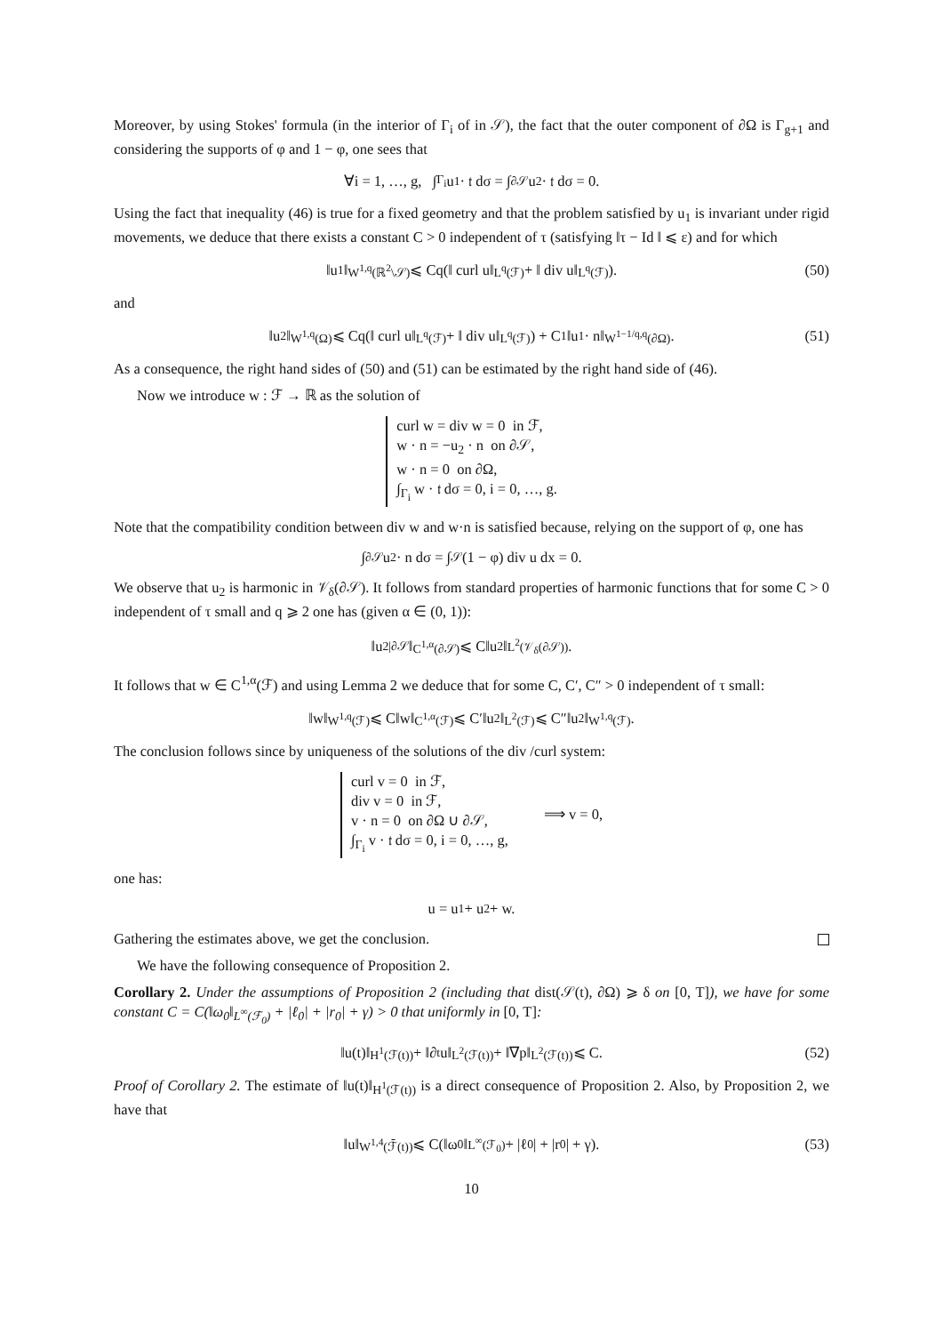Moreover, by using Stokes' formula (in the interior of Γ<sub>i</sub> of in 𝒮), the fact that the outer component of ∂Ω is Γ<sub>g+1</sub> and considering the supports of φ and 1 − φ, one sees that
∀i = 1, …, g, ∫<sub>Γ<sub>i</sub></sub> u<sub>1</sub> · 𝔱 dσ = ∫<sub>∂𝒮</sub> u<sub>2</sub> · 𝔱 dσ = 0.
Using the fact that inequality (46) is true for a fixed geometry and that the problem satisfied by u<sub>1</sub> is invariant under rigid movements, we deduce that there exists a constant C > 0 independent of τ (satisfying ‖τ − Id ‖ ⩽ ε) and for which
‖u<sub>1</sub>‖<sub>W<sup>1,q</sup>(ℝ<sup>2</sup>\𝒮)</sub> ⩽ Cq(‖ curl u‖<sub>L<sup>q</sup>(ℱ)</sub> + ‖ div u‖<sub>L<sup>q</sup>(ℱ)</sub>). (50)
and
‖u<sub>2</sub>‖<sub>W<sup>1,q</sup>(Ω)</sub> ⩽ Cq(‖ curl u‖<sub>L<sup>q</sup>(ℱ)</sub> + ‖ div u‖<sub>L<sup>q</sup>(ℱ)</sub>) + C<sub>1</sub>‖u<sub>1</sub> · n‖<sub>W<sup>1−1/q,q</sup>(∂Ω)</sub>. (51)
As a consequence, the right hand sides of (50) and (51) can be estimated by the right hand side of (46).
Now we introduce w : ℱ → ℝ as the solution of
curl w = div w = 0 in ℱ,
w · n = −u<sub>2</sub> · n on ∂𝒮,
w · n = 0 on ∂Ω,
∫<sub>Γ<sub>i</sub></sub> w · 𝔱 dσ = 0, i = 0, …, g.
Note that the compatibility condition between div w and w·n is satisfied because, relying on the support of φ, one has
∫<sub>∂𝒮</sub> u<sub>2</sub> · n dσ = ∫<sub>𝒮</sub>(1 − φ) div u dx = 0.
We observe that u<sub>2</sub> is harmonic in 𝒱<sub>δ</sub>(∂𝒮). It follows from standard properties of harmonic functions that for some C > 0 independent of τ small and q ⩾ 2 one has (given α ∈ (0, 1)):
‖u<sub>2|∂𝒮</sub>‖<sub>C<sup>1,α</sup>(∂𝒮)</sub> ⩽ C‖u<sub>2</sub>‖<sub>L<sup>2</sup>(𝒱<sub>δ</sub>(∂𝒮))</sub>.
It follows that w ∈ C<sup>1,α</sup>(ℱ) and using Lemma 2 we deduce that for some C, C′, C″ > 0 independent of τ small:
‖w‖<sub>W<sup>1,q</sup>(ℱ)</sub> ⩽ C‖w‖<sub>C<sup>1,α</sup>(ℱ)</sub> ⩽ C′‖u<sub>2</sub>‖<sub>L<sup>2</sup>(ℱ)</sub> ⩽ C″‖u<sub>2</sub>‖<sub>W<sup>1,q</sup>(ℱ)</sub>.
The conclusion follows since by uniqueness of the solutions of the div /curl system:
curl v = 0 in ℱ,
div v = 0 in ℱ,
v · n = 0 on ∂Ω ∪ ∂𝒮,
∫<sub>Γ<sub>i</sub></sub> v · 𝔱 dσ = 0, i = 0, …, g,
⟹ v = 0,
one has:
u = u<sub>1</sub> + u<sub>2</sub> + w.
Gathering the estimates above, we get the conclusion.
We have the following consequence of Proposition 2.
Corollary 2. Under the assumptions of Proposition 2 (including that dist(𝒮(t), ∂Ω) ⩾ δ on [0, T]), we have for some constant C = C(‖ω<sub>0</sub>‖<sub>L<sup>∞</sup>(ℱ<sub>0</sub>)</sub> + |ℓ<sub>0</sub>| + |r<sub>0</sub>| + γ) > 0 that uniformly in [0, T]:
‖u(t)‖<sub>H<sup>1</sup>(ℱ(t))</sub> + ‖∂<sub>t</sub>u‖<sub>L<sup>2</sup>(ℱ(t))</sub> + ‖∇p‖<sub>L<sup>2</sup>(ℱ(t))</sub> ⩽ C. (52)
Proof of Corollary 2. The estimate of ‖u(t)‖<sub>H<sup>1</sup>(ℱ(t))</sub> is a direct consequence of Proposition 2. Also, by Proposition 2, we have that
‖u‖<sub>W<sup>1,4</sup>(ℱ̄(t))</sub> ⩽ C(‖ω<sub>0</sub>‖<sub>L<sup>∞</sup>(ℱ<sub>0</sub>)</sub> + |ℓ<sub>0</sub>| + |r<sub>0</sub>| + γ). (53)
10